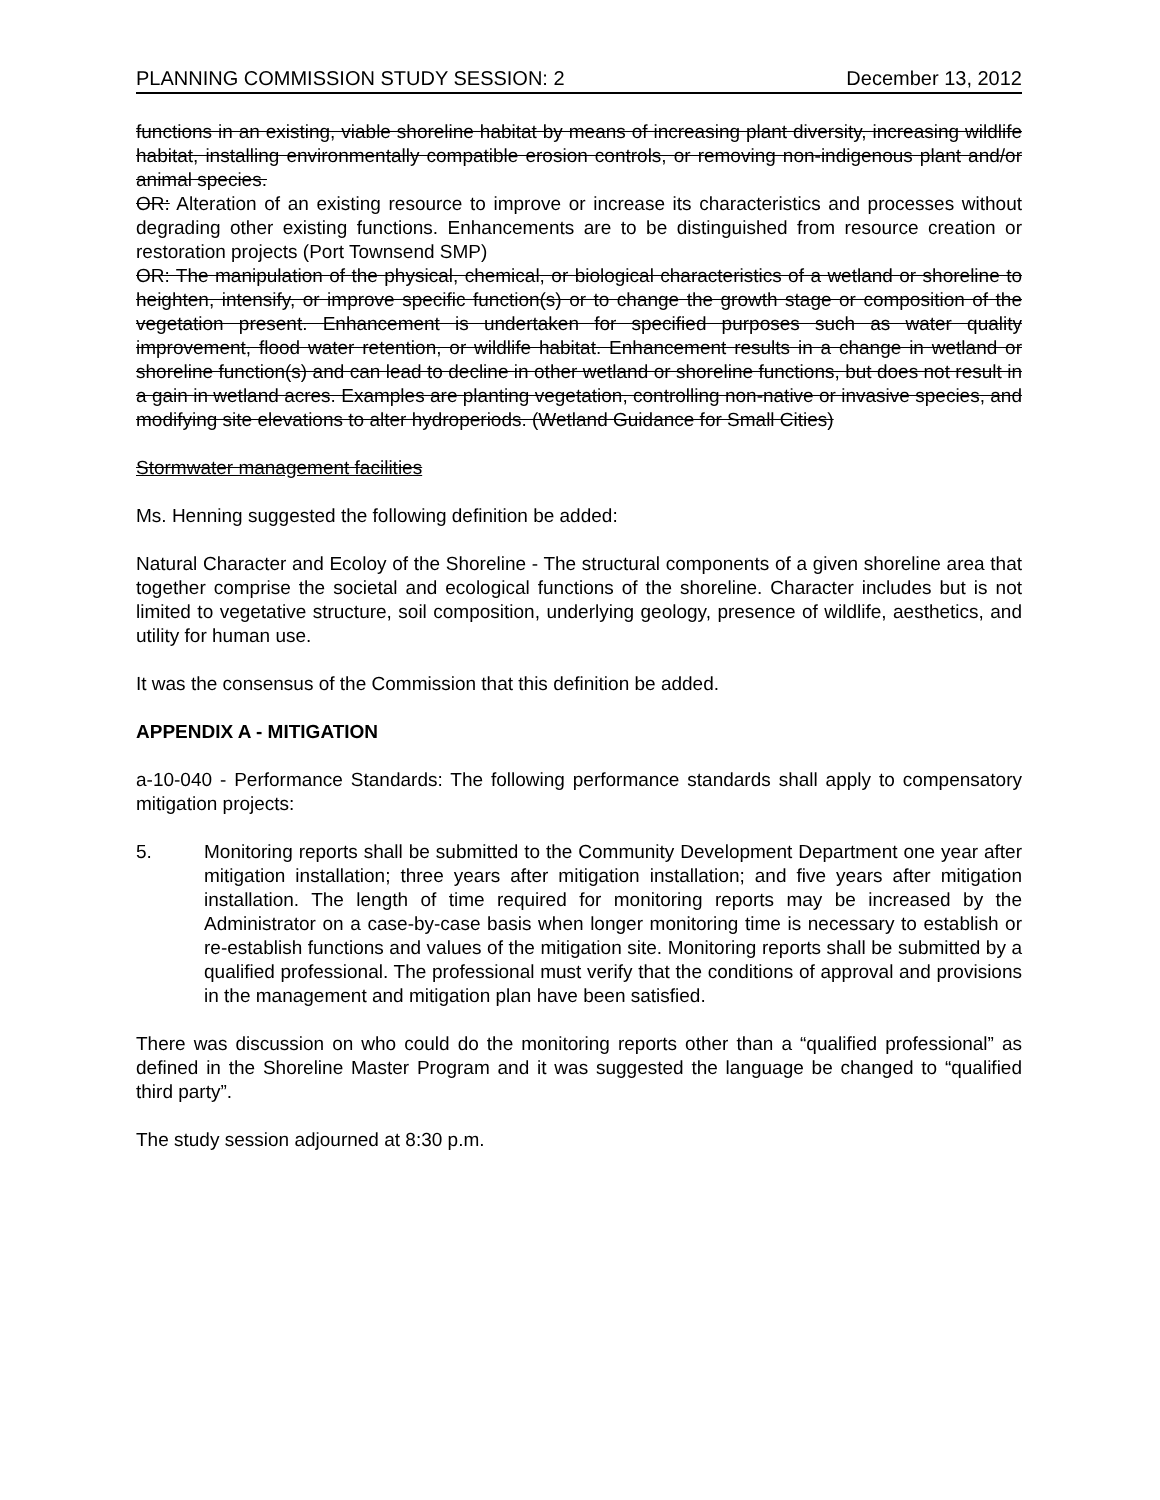PLANNING COMMISSION STUDY SESSION: 2 December 13, 2012
functions in an existing, viable shoreline habitat by means of increasing plant diversity, increasing wildlife habitat, installing environmentally compatible erosion controls, or removing non-indigenous plant and/or animal species.
OR: Alteration of an existing resource to improve or increase its characteristics and processes without degrading other existing functions. Enhancements are to be distinguished from resource creation or restoration projects (Port Townsend SMP)
OR: The manipulation of the physical, chemical, or biological characteristics of a wetland or shoreline to heighten, intensify, or improve specific function(s) or to change the growth stage or composition of the vegetation present. Enhancement is undertaken for specified purposes such as water quality improvement, flood water retention, or wildlife habitat. Enhancement results in a change in wetland or shoreline function(s) and can lead to decline in other wetland or shoreline functions, but does not result in a gain in wetland acres. Examples are planting vegetation, controlling non-native or invasive species, and modifying site elevations to alter hydroperiods. (Wetland Guidance for Small Cities)
Stormwater management facilities
Ms. Henning suggested the following definition be added:
Natural Character and Ecoloy of the Shoreline - The structural components of a given shoreline area that together comprise the societal and ecological functions of the shoreline. Character includes but is not limited to vegetative structure, soil composition, underlying geology, presence of wildlife, aesthetics, and utility for human use.
It was the consensus of the Commission that this definition be added.
APPENDIX A - MITIGATION
a-10-040 - Performance Standards: The following performance standards shall apply to compensatory mitigation projects:
5. Monitoring reports shall be submitted to the Community Development Department one year after mitigation installation; three years after mitigation installation; and five years after mitigation installation. The length of time required for monitoring reports may be increased by the Administrator on a case-by-case basis when longer monitoring time is necessary to establish or re-establish functions and values of the mitigation site. Monitoring reports shall be submitted by a qualified professional. The professional must verify that the conditions of approval and provisions in the management and mitigation plan have been satisfied.
There was discussion on who could do the monitoring reports other than a “qualified professional” as defined in the Shoreline Master Program and it was suggested the language be changed to “qualified third party”.
The study session adjourned at 8:30 p.m.